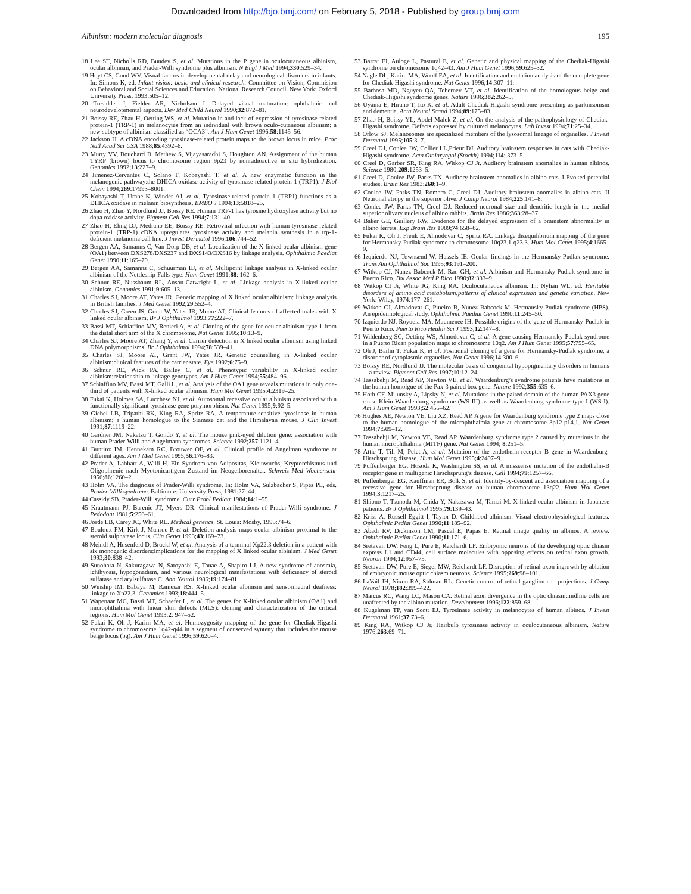Downloaded from http://bjo.bmj.com/ on February 5, 2018 - Published by group.bmj.com
Albinism: modern molecular diagnosis 195
18 Lee ST, Nicholls RD, Bundey S, et al. Mutations in the P gene in oculocutaneous albinism, ocular albinism, and Prader-Willi syndrome plus albinism. N Engl J Med 1994;330:529–34.
19 Hoyt CS, Good WV. Visual factors in developmental delay and neurological disorders in infants. In: Simons K, ed. Infant vision: basic and clinical research. Committee on Vision, Commision on Behavioral and Social Sciences and Education, National Research Council. New York: Oxford University Press, 1993:505–12.
20 Tresidder J, Fielder AR, Nicholson J. Delayed visual maturation: ophthalmic and neurodevelopmental aspects. Dev Med Child Neurol 1990;32:872–81.
21 Boissy RE, Zhau H, Oetting WS, et al. Mutation in and lack of expression of tyrosinase-related protein-1 (TRP-1) in melanocytes from an individual with brown oculo-cutaneous albinism: a new subtype of albinism classified as “OCA3”. Am J Hum Genet 1996;58:1145–56.
22 Jackson IJ. A cDNA encoding tyrosinase-related protein maps to the brown locus in mice. Proc Natl Acad Sci USA 1988;85:4392–6.
23 Murty VV, Bouchard B, Mathew S, Vijayasaradhi S, Houghton AN. Assignment of the human TYRP (brown) locus to chromosome region 9p23 by nonradioactive in situ hybridization. Genomics 1992;13:227–9.
24 Jimenez-Cervantes C, Solano F, Kobayashi T, et al. A new enzymatic function in the melanogenic pathway:the DHICA oxidase activity of tyrosinase related protein-1 (TRP1). J Biol Chem 1994;269:17993–8001.
25 Kobayashi T, Urabe K, Winder AJ, et al. Tyrosinase-related protein 1 (TRP1) functions as a DHICA oxidase in melanin biosynthesis. EMBO J 1994;13:5818–25.
26 Zhao H, Zhao Y, Nordlund JJ, Boissy RE. Human TRP-1 has tyrosine hydroxylase activity but no dopa oxidase activity. Pigment Cell Res 1994;7:131–40.
27 Zhao H, Eling DJ, Medrano EE, Boissy RE. Retroviral infection with human tyrosinase-related protein-1 (TRP-1) cDNA upregulates tyrosinase activity and melanin synthesis in a trp-1-deficient melanoma cell line. J Invest Dermatol 1996;106:744–52.
28 Bergen AA, Samanns C, Van Dorp DB, et al. Localization of the X-linked ocular albinism gene (OA1) between DXS278/DXS237 and DXS143/DXS16 by linkage analysis. Ophthalmic Paediat Genet 1990;11:165–70.
29 Bergen AA, Samanns C, Schuurman EJ, et al. Multipoint linkage analysis in X-linked ocular albinism of the Nettleship-Falls type. Hum Genet 1991;88: 162–6.
30 Schnur RE, Nussbaum RL, Anson-Catwright L, et al. Linkage analysis in X-linked ocular albinism. Genomics 1991;9:605–13.
31 Charles SJ, Moore AT, Yates JR. Genetic mapping of X linked ocular albinism: linkage analysis in British families. J Med Genet 1992;29:552–4.
32 Charles SJ, Green JS, Grant W, Yates JR, Moore AT. Clinical features of affected males with X linked ocular albinism. Br J Ophthalmol 1993;77:222–7.
33 Bassi MT, Schiaffino MV, Renieri A, et al. Cloning of the gene for ocular albinism type 1 from the distal short arm of the X chromosome. Nat Genet 1995;10:13–9.
34 Charles SJ, Moore AT, Zhang Y, et al. Carrier detection in X linked ocular albinism using linked DNA polymorphisms. Br J Ophthalmol 1994;78:539–41.
35 Charles SJ, Moore AT, Grant JW, Yates JR. Genetic counselling in X-linked ocular albinism:clinical features of the carrier state. Eye 1992;6:75–9.
36 Schnur RE, Wick PA, Bailey C, et al. Phenotypic variability in X-linked ocular albinism:relationship to linkage genotypes. Am J Hum Genet 1994;55:484–96.
37 Schiaffino MV, Bassi MT, Galli L, et al. Analysis of the OA1 gene reveals mutations in only one-third of patients with X-linked ocular albinism. Hum Mol Genet 1995;4:2319–25.
38 Fukai K, Holmes SA, Lucchese NJ, et al. Autosomal recessive ocular albinism associated with a functionally significant tyrosinase gene polymorphism. Nat Genet 1995;9:92–5.
39 Giebel LB, Tripathi RK, King RA, Spritz RA. A temperature-sensitive tyrosinase in human albinism: a human homologue to the Siamese cat and the Himalayan mouse. J Clin Invest 1991;87:1119–22.
40 Gardner JM, Nakatsu T, Gondo Y, et al. The mouse pink-eyed dilution gene: association with human Prader-Willi and Angelmann syndromes. Science 1992;257:1121–4.
41 Buntinx IM, Hennekam RC, Brouwer OF, et al. Clinical profile of Angelman syndrome at different ages. Am J Med Genet 1995;56:176–83.
42 Prader A, Labhart A, Willi H. Ein Syndrom von Adipositas, Kleinwuchs, Kryptorchismus und Oligophrenie nach Myotonicartigem Zustand im Neugelborenalter. Schweiz Med Wochenschr 1956;86:1260–2.
43 Holm VA. The diagnosis of Prader-Willi syndrome. In: Holm VA, Sulzbacher S, Pipes PL, eds. Prader-Willi syndrome. Baltimore: University Press, 1981:27–44.
44 Cassidy SB. Prader-Willi syndrome. Curr Probl Pediatr 1984;14:1–55.
45 Krautmann PJ, Barenie JT, Myers DR. Clinical manifestations of Prader-Willi syndrome. J Pedodont 1981;5:256–61.
46 Jorde LB, Carey JC, White RL. Medical genetics. St. Louis: Mosby, 1995:74–6.
47 Bouloux PM, Kirk J, Munroe P, et al. Deletion analysis maps ocular albinism proximal to the steroid sulphatase locus. Clin Genet 1993;43:169–73.
48 Meindl A, Hosenfeld D, Bruckl W, et al. Analysis of a terminal Xp22.3 deletion in a patient with six monogenic disorders:implications for the mapping of X linked ocular albinism. J Med Genet 1993;30:838–42.
49 Sunohara N, Sakuragawa N, Satoyoshi E, Tanae A, Shapiro LJ. A new syndrome of anosmia, ichthyosis, hypogonadism, and various neurological manifestations with deficiency of steroid sulfatase and arylsulfatase C. Ann Neurol 1986;19:174–81.
50 Winship IM, Babaya M, Ramesar RS. X-linked ocular albinism and sensorineural deafness: linkage to Xp22.3. Genomics 1993;18:444–5.
51 Wapenaar MC, Bassi MT, Schaefer L, et al. The genes for X-linked ocular albinism (OA1) and microphthalmia with linear skin defects (MLS): cloning and characterization of the critical regions. Hum Mol Genet 1993;2: 947–52.
52 Fukai K, Oh J, Karim MA, et al. Homozygosity mapping of the gene for Chediak-Higashi syndrome to chromosome 1q42-q44 in a segment of conserved synteny that includes the mouse beige locus (bg). Am J Hum Genet 1996;59:620–4.
53 Barrat FJ, Auloge L, Pastural E, et al. Genetic and physical mapping of the Chediak-Higashi syndrome on chromosome 1q42–43. Am J Hum Genet 1996;59:625–32.
54 Nagle DL, Karim MA, Woolf EA, et al. Identification and mutation analysis of the complete gene for Chediak-Higashi syndrome. Nat Genet 1996;14:307–11.
55 Barbosa MD, Nguyen QA, Tchernev VT, et al. Identification of the homologous beige and Chediak-Higashi syndrome genes. Nature 1996;382:262–5.
56 Uyama E, Hirano T, Ito K, et al. Adult Chediak-Higashi syndrome presenting as parkinsonism and dementia. Acta Neurol Scand 1994;89:175–83.
57 Zhao H, Boissy YL, Abdel-Malek Z, et al. On the analysis of the pathophysiology of Chediak-Higashi syndrome. Defects expressed by cultured melanocytes. Lab Invest 1994;71:25–34.
58 Orlow SJ. Melanosomes are specialized members of the lysosomal lineage of organelles. J Invest Dermatol 1995;105:3–7.
59 Creel DJ, Conlee JW, Collier LL,Prieur DJ. Auditory brainstem responses in cats with Chediak-Higashi syndrome. Acta Otolaryngol (Stockh) 1994;114: 373–5.
60 Creel D, Garber SR, King RA, Witkop CJ Jr. Auditory brainstem anomalies in human albinos. Science 1980;209:1253–5.
61 Creel D, Conlee JW, Parks TN. Auditory brainstem anomalies in albino cats. I Evoked potential studies. Brain Res 1983;260:1–9.
62 Conlee JW, Parks TN, Romero C, Creel DJ. Auditory brainstem anomalies in albino cats. II Neuronal atropy in the superior olive. J Comp Neurol 1984;225:141–8.
63 Conlee JW, Parks TN, Creel DJ. Reduced neuronal size and dendritic length in the medial superior olivary nucleus of albino rabbits. Brain Res 1986;363:28–37.
64 Baker GE, Guillery RW. Evidence for the delayed expression of a brainstem abnormality in albino ferrets. Exp Brain Res 1989;74:658–62.
65 Fukai K, Oh J, Frenk E, Almodovar C, Spritz RA. Linkage disequilibrium mapping of the gene for Hermansky-Pudlak syndrome to chromosome 10q23.1-q23.3. Hum Mol Genet 1995;4:1665–9.
66 Izquierdo NJ, Townsend W, Hussels IE. Ocular findings in the Hermansky-Pudlak syndrome. Trans Am Ophthalmol Soc 1995;93:191–200.
67 Witkop CJ, Nunez Babcock M, Rao GH, et al. Albinism and Hermansky-Pudlak syndrome in Puerto Rico. Bol Assoc Med P Rico 1990;82:333–9.
68 Witkop CJ Jr, White JG, King RA. Oculocutaneous albinism. In: Nyhan WL, ed. Heritable disorders of amino acid metabolism:patterns of clinical expression and genetic variation. New York: Wiley, 1974:177–261.
69 Witkop CJ, Almadovar C, Pineiro B, Nunez Babcock M. Hermansky-Pudlak syndrome (HPS). An epidemiological study. Ophthalmic Paediat Genet 1990;11:245–50.
70 Izquierdo NJ, Royuela MA, Maumenee IH. Possible origins of the gene of Hermansky-Pudlak in Puerto Rico. Puerto Rico Health Sci J 1993;12:147–8.
71 Wildenberg SC, Oetting WS, Almodovar C, et al. A gene causing Hermansky-Pudlak syndrome in a Puerto Rican population maps to chromosome 10q2. Am J Hum Genet 1995;57:755–65.
72 Oh J, Bailin T, Fukai K, et al. Positional cloning of a gene for Hermansky-Pudlak syndrome, a disorder of cytoplasmic organelles. Nat Genet 1996;14:300–6.
73 Boissy RE, Nordlund JJ. The molecular basis of congenital hypopigmentary disorders in humans—a review. Pigment Cell Res 1997;10:12–24.
74 Tassabehji M, Read AP, Newton VE, et al. Waardenburg’s syndrome patients have mutations in the human homolgue of the Pax-3 paired box gene. Nature 1992;355:635–6.
75 Hoth CF, Milunsky A, Lipsky N, et al. Mutations in the paired domain of the human PAX3 gene cause Klein-Waardenburg syndrome (WS-III) as well as Waardenburg syndrome type I (WS-I). Am J Hum Genet 1993;52:455–62.
76 Hughes AE, Newton VE, Liu XZ, Read AP. A gene for Waardenburg syndrome type 2 maps close to the human homologue of the microphthalmia gene at chromosome 3p12-p14.1. Nat Genet 1994;7:509–12.
77 Tassabehji M, Newton VE, Read AP. Waardenburg syndrome type 2 caused by mutations in the human microphthalmia (MITF) gene. Nat Genet 1994; 8:251–5.
78 Attie T, Till M, Pelet A, et al. Mutation of the endothelin-receptor B gene in Waardenburg-Hirschsprung disease. Hum Mol Genet 1995;4:2407–9.
79 Puffenberger EG, Hosoda K, Washington SS, et al. A misssense mutation of the endothelin-B receptor gene in multigenic Hirschsprung’s disease. Cell 1994;79:1257–66.
80 Puffenberger EG, Kauffman ER, Bolk S, et al. Identity-by-descent and association mapping of a recessive gene for Hirschsprung disease on human chromosome 13q22. Hum Mol Genet 1994;3:1217–25.
81 Shiono T, Tsunoda M, Chida Y, Nakazawa M, Tamai M. X linked ocular albinism in Japanese patients. Br J Ophthalmol 1995;79:139–43.
82 Kriss A, Russell-Eggitt I, Taylor D. Childhood albinism. Visual electrophysiological features. Ophthalmic Pediat Genet 1990;11:185–92.
83 Abadi RV, Dickinson CM, Pascal E, Papas E. Retinal image quality in albinos. A review. Ophthalmic Pediat Genet 1990;11:171–6.
84 Sretavan DW, Feng L, Pure E, Reichardt LF. Embryonic neurons of the developing optic chiasm express L1 and CD44, cell surface molecules with opposing effects on retinal axon growth. Neuron 1994;12:957–75.
85 Sretavan DW, Pure E, Siegel MW, Reichardt LF. Disruption of retinal axon ingrowth by ablation of embryonic mouse optic chiasm neurons. Science 1995;269:98–101.
86 LaVail JH, Nixon RA, Sidman RL. Genetic control of retinal ganglion cell projections. J Comp Neurol 1978;182:399–422.
87 Marcus RC, Wang LC, Mason CA. Retinal axon divergence in the optic chiasm:midline cells are unaffected by the albino mutation. Development 1996;122:859–68.
88 Kugelman TP, van Scott EJ. Tyrosinase activity in melanocytes of human albinos. J Invest Dermatol 1961;37:73–6.
89 King RA, Witkop CJ Jr. Hairbulb tyrosinase activity in oculocutaneous albinism. Nature 1976;263:69–71.